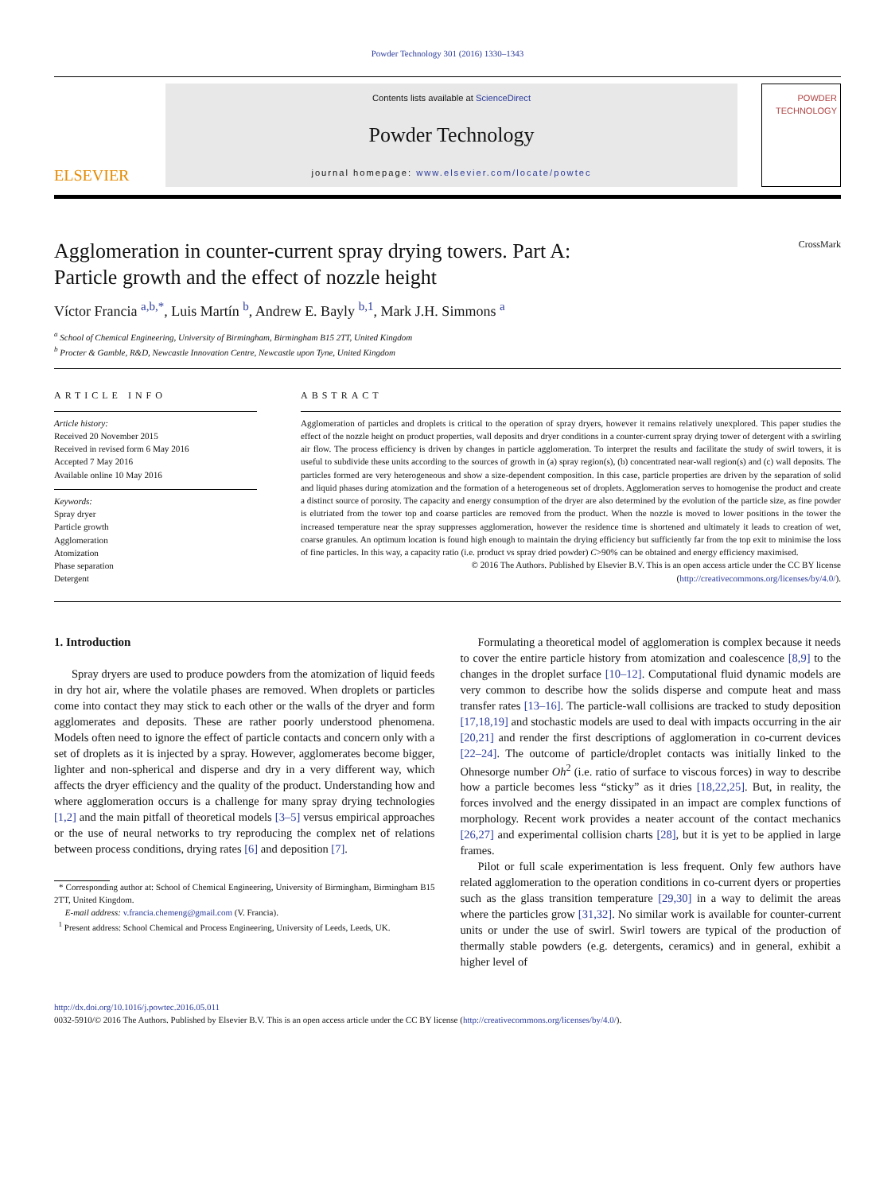Powder Technology 301 (2016) 1330–1343
ELSEVIER
Contents lists available at ScienceDirect
Powder Technology
journal homepage: www.elsevier.com/locate/powtec
POWDER TECHNOLOGY
Agglomeration in counter-current spray drying towers. Part A:
Particle growth and the effect of nozzle height CrossMark
Víctor Francia <sup>a,b,*</sup>, Luis Martín <sup>b</sup>, Andrew E. Bayly <sup>b,1</sup>, Mark J.H. Simmons <sup>a</sup>
<sup>a</sup> School of Chemical Engineering, University of Birmingham, Birmingham B15 2TT, United Kingdom
<sup>b</sup> Procter & Gamble, R&D, Newcastle Innovation Centre, Newcastle upon Tyne, United Kingdom
ARTICLE INFO
Article history:
Received 20 November 2015
Received in revised form 6 May 2016
Accepted 7 May 2016
Available online 10 May 2016
Keywords:
Spray dryer
Particle growth
Agglomeration
Atomization
Phase separation
Detergent
ABSTRACT
Agglomeration of particles and droplets is critical to the operation of spray dryers, however it remains relatively unexplored. This paper studies the effect of the nozzle height on product properties, wall deposits and dryer conditions in a counter-current spray drying tower of detergent with a swirling air flow. The process efficiency is driven by changes in particle agglomeration. To interpret the results and facilitate the study of swirl towers, it is useful to subdivide these units according to the sources of growth in (a) spray region(s), (b) concentrated near-wall region(s) and (c) wall deposits. The particles formed are very heterogeneous and show a size-dependent composition. In this case, particle properties are driven by the separation of solid and liquid phases during atomization and the formation of a heterogeneous set of droplets. Agglomeration serves to homogenise the product and create a distinct source of porosity. The capacity and energy consumption of the dryer are also determined by the evolution of the particle size, as fine powder is elutriated from the tower top and coarse particles are removed from the product. When the nozzle is moved to lower positions in the tower the increased temperature near the spray suppresses agglomeration, however the residence time is shortened and ultimately it leads to creation of wet, coarse granules. An optimum location is found high enough to maintain the drying efficiency but sufficiently far from the top exit to minimise the loss of fine particles. In this way, a capacity ratio (i.e. product vs spray dried powder) C>90% can be obtained and energy efficiency maximised.
© 2016 The Authors. Published by Elsevier B.V. This is an open access article under the CC BY license
(http://creativecommons.org/licenses/by/4.0/).
1. Introduction
Spray dryers are used to produce powders from the atomization of liquid feeds in dry hot air, where the volatile phases are removed. When droplets or particles come into contact they may stick to each other or the walls of the dryer and form agglomerates and deposits. These are rather poorly understood phenomena. Models often need to ignore the effect of particle contacts and concern only with a set of droplets as it is injected by a spray. However, agglomerates become bigger, lighter and non-spherical and disperse and dry in a very different way, which affects the dryer efficiency and the quality of the product. Understanding how and where agglomeration occurs is a challenge for many spray drying technologies [1,2] and the main pitfall of theoretical models [3–5] versus empirical approaches or the use of neural networks to try reproducing the complex net of relations between process conditions, drying rates [6] and deposition [7].
* Corresponding author at: School of Chemical Engineering, University of Birmingham, Birmingham B15 2TT, United Kingdom.
E-mail address: v.francia.chemeng@gmail.com (V. Francia).
<sup>1</sup> Present address: School Chemical and Process Engineering, University of Leeds, Leeds, UK.
Formulating a theoretical model of agglomeration is complex because it needs to cover the entire particle history from atomization and coalescence [8,9] to the changes in the droplet surface [10–12]. Computational fluid dynamic models are very common to describe how the solids disperse and compute heat and mass transfer rates [13–16]. The particle-wall collisions are tracked to study deposition [17,18,19] and stochastic models are used to deal with impacts occurring in the air [20,21] and render the first descriptions of agglomeration in co-current devices [22–24]. The outcome of particle/droplet contacts was initially linked to the Ohnesorge number Oh<sup>2</sup> (i.e. ratio of surface to viscous forces) in way to describe how a particle becomes less “sticky” as it dries [18,22,25]. But, in reality, the forces involved and the energy dissipated in an impact are complex functions of morphology. Recent work provides a neater account of the contact mechanics [26,27] and experimental collision charts [28], but it is yet to be applied in large frames.
Pilot or full scale experimentation is less frequent. Only few authors have related agglomeration to the operation conditions in co-current dyers or properties such as the glass transition temperature [29,30] in a way to delimit the areas where the particles grow [31,32]. No similar work is available for counter-current units or under the use of swirl. Swirl towers are typical of the production of thermally stable powders (e.g. detergents, ceramics) and in general, exhibit a higher level of
http://dx.doi.org/10.1016/j.powtec.2016.05.011
0032-5910/© 2016 The Authors. Published by Elsevier B.V. This is an open access article under the CC BY license (http://creativecommons.org/licenses/by/4.0/).